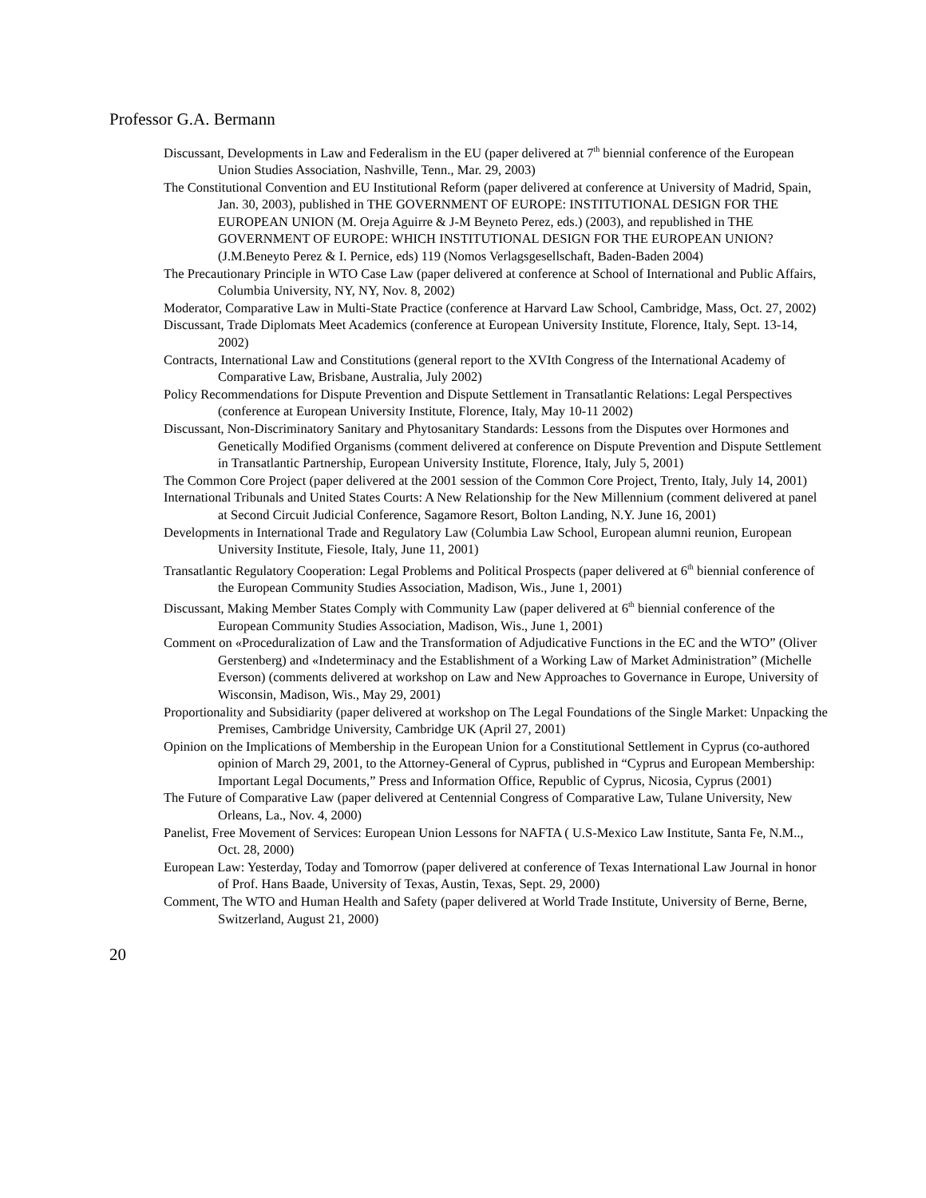Professor G.A. Bermann
Discussant, Developments in Law and Federalism in the EU (paper delivered at 7<sup>th</sup> biennial conference of the European Union Studies Association, Nashville, Tenn., Mar. 29, 2003)
The Constitutional Convention and EU Institutional Reform (paper delivered at conference at University of Madrid, Spain, Jan. 30, 2003), published in THE GOVERNMENT OF EUROPE: INSTITUTIONAL DESIGN FOR THE EUROPEAN UNION (M. Oreja Aguirre & J-M Beyneto Perez, eds.) (2003), and republished in THE GOVERNMENT OF EUROPE: WHICH INSTITUTIONAL DESIGN FOR THE EUROPEAN UNION? (J.M.Beneyto Perez & I. Pernice, eds) 119 (Nomos Verlagsgesellschaft, Baden-Baden 2004)
The Precautionary Principle in WTO Case Law (paper delivered at conference at School of International and Public Affairs, Columbia University, NY, NY, Nov. 8, 2002)
Moderator, Comparative Law in Multi-State Practice (conference at Harvard Law School, Cambridge, Mass, Oct. 27, 2002)
Discussant, Trade Diplomats Meet Academics (conference at European University Institute, Florence, Italy, Sept. 13-14, 2002)
Contracts, International Law and Constitutions (general report to the XVIth Congress of the International Academy of Comparative Law, Brisbane, Australia, July 2002)
Policy Recommendations for Dispute Prevention and Dispute Settlement in Transatlantic Relations: Legal Perspectives (conference at European University Institute, Florence, Italy, May 10-11 2002)
Discussant, Non-Discriminatory Sanitary and Phytosanitary Standards: Lessons from the Disputes over Hormones and Genetically Modified Organisms (comment delivered at conference on Dispute Prevention and Dispute Settlement in Transatlantic Partnership, European University Institute, Florence, Italy, July 5, 2001)
The Common Core Project (paper delivered at the 2001 session of the Common Core Project, Trento, Italy, July 14, 2001)
International Tribunals and United States Courts: A New Relationship for the New Millennium (comment delivered at panel at Second Circuit Judicial Conference, Sagamore Resort, Bolton Landing, N.Y. June 16, 2001)
Developments in International Trade and Regulatory Law (Columbia Law School, European alumni reunion, European University Institute, Fiesole, Italy, June 11, 2001)
Transatlantic Regulatory Cooperation: Legal Problems and Political Prospects (paper delivered at 6<sup>th</sup> biennial conference of the European Community Studies Association, Madison, Wis., June 1, 2001)
Discussant, Making Member States Comply with Community Law (paper delivered at 6<sup>th</sup> biennial conference of the European Community Studies Association, Madison, Wis., June 1, 2001)
Comment on «Proceduralization of Law and the Transformation of Adjudicative Functions in the EC and the WTO” (Oliver Gerstenberg) and «Indeterminacy and the Establishment of a Working Law of Market Administration” (Michelle Everson) (comments delivered at workshop on Law and New Approaches to Governance in Europe, University of Wisconsin, Madison, Wis., May 29, 2001)
Proportionality and Subsidiarity (paper delivered at workshop on The Legal Foundations of the Single Market: Unpacking the Premises, Cambridge University, Cambridge UK (April 27, 2001)
Opinion on the Implications of Membership in the European Union for a Constitutional Settlement in Cyprus (co-authored opinion of March 29, 2001, to the Attorney-General of Cyprus, published in “Cyprus and European Membership: Important Legal Documents,” Press and Information Office, Republic of Cyprus, Nicosia, Cyprus (2001)
The Future of Comparative Law (paper delivered at Centennial Congress of Comparative Law, Tulane University, New Orleans, La., Nov. 4, 2000)
Panelist, Free Movement of Services: European Union Lessons for NAFTA ( U.S-Mexico Law Institute, Santa Fe, N.M.., Oct. 28, 2000)
European Law: Yesterday, Today and Tomorrow (paper delivered at conference of Texas International Law Journal in honor of Prof. Hans Baade, University of Texas, Austin, Texas, Sept. 29, 2000)
Comment, The WTO and Human Health and Safety (paper delivered at World Trade Institute, University of Berne, Berne, Switzerland, August 21, 2000)
20